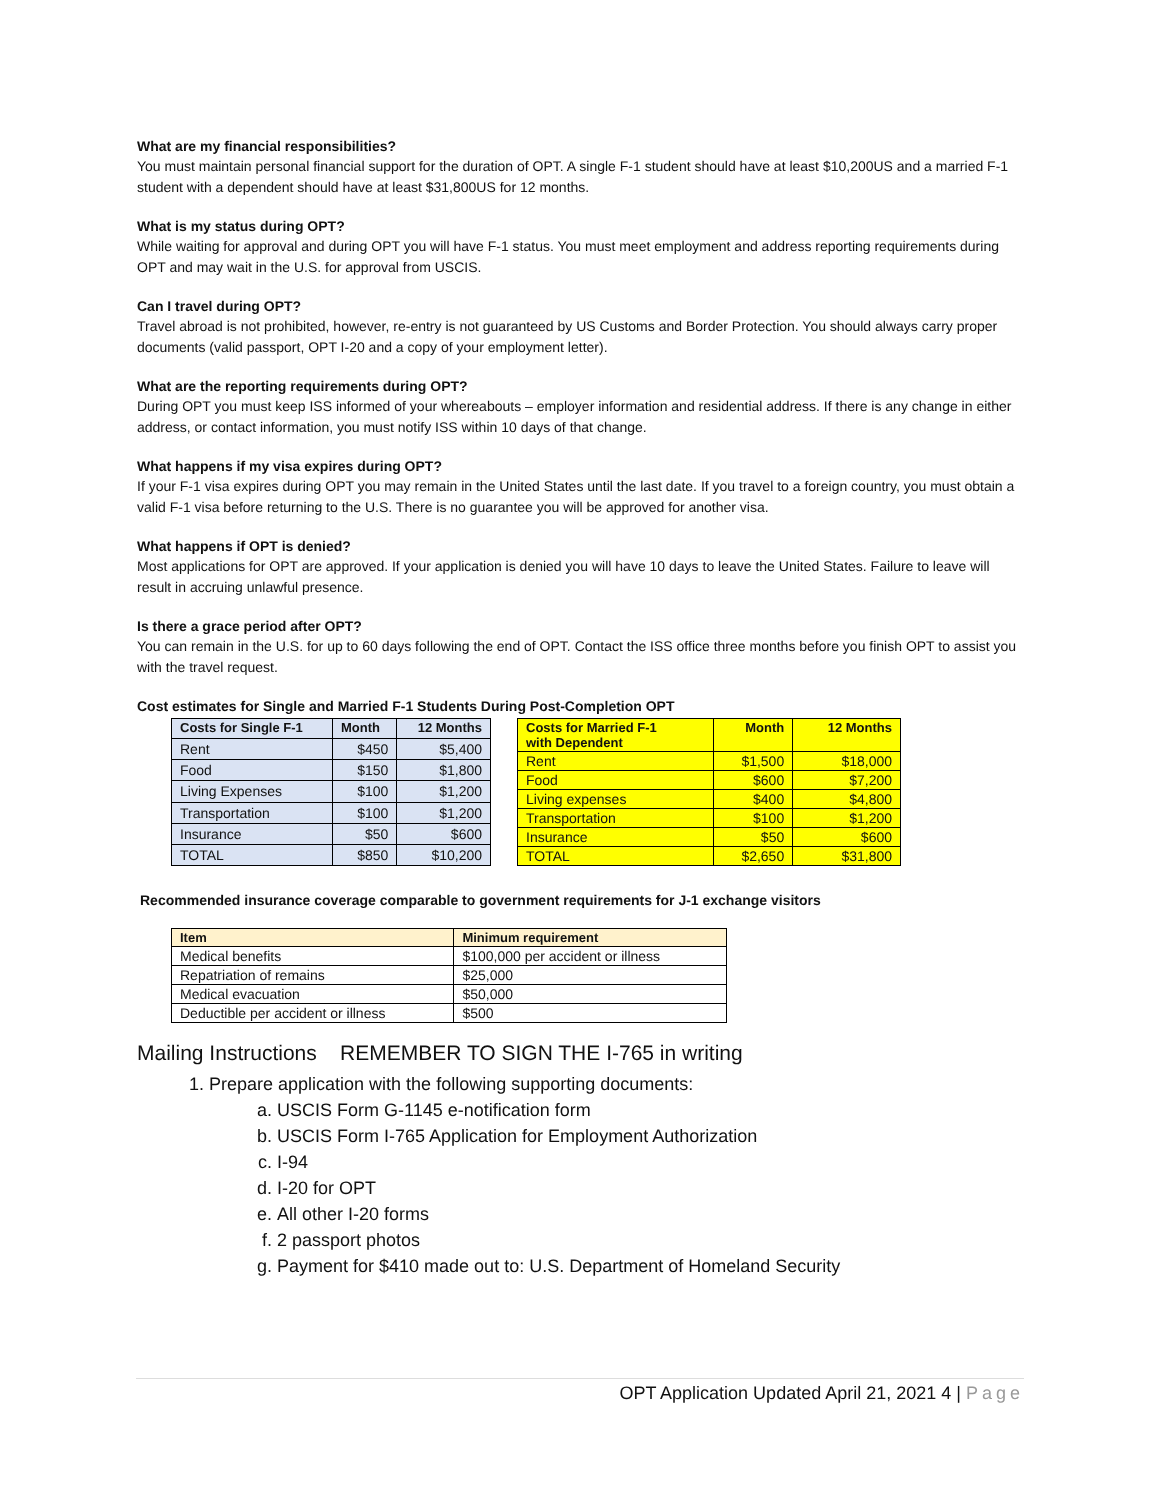What are my financial responsibilities?
You must maintain personal financial support for the duration of OPT. A single F-1 student should have at least $10,200US and a married F-1 student with a dependent should have at least $31,800US for 12 months.
What is my status during OPT?
While waiting for approval and during OPT you will have F-1 status. You must meet employment and address reporting requirements during OPT and may wait in the U.S. for approval from USCIS.
Can I travel during OPT?
Travel abroad is not prohibited, however, re-entry is not guaranteed by US Customs and Border Protection. You should always carry proper documents (valid passport, OPT I-20 and a copy of your employment letter).
What are the reporting requirements during OPT?
During OPT you must keep ISS informed of your whereabouts – employer information and residential address. If there is any change in either address, or contact information, you must notify ISS within 10 days of that change.
What happens if my visa expires during OPT?
If your F-1 visa expires during OPT you may remain in the United States until the last date. If you travel to a foreign country, you must obtain a valid F-1 visa before returning to the U.S. There is no guarantee you will be approved for another visa.
What happens if OPT is denied?
Most applications for OPT are approved. If your application is denied you will have 10 days to leave the United States. Failure to leave will result in accruing unlawful presence.
Is there a grace period after OPT?
You can remain in the U.S. for up to 60 days following the end of OPT. Contact the ISS office three months before you finish OPT to assist you with the travel request.
Cost estimates for Single and Married F-1 Students During Post-Completion OPT
| Costs for Single F-1 | Month | 12 Months |
| --- | --- | --- |
| Rent | $450 | $5,400 |
| Food | $150 | $1,800 |
| Living Expenses | $100 | $1,200 |
| Transportation | $100 | $1,200 |
| Insurance | $50 | $600 |
| TOTAL | $850 | $10,200 |
| Costs for Married F-1 with Dependent | Month | 12 Months |
| --- | --- | --- |
| Rent | $1,500 | $18,000 |
| Food | $600 | $7,200 |
| Living expenses | $400 | $4,800 |
| Transportation | $100 | $1,200 |
| Insurance | $50 | $600 |
| TOTAL | $2,650 | $31,800 |
Recommended insurance coverage comparable to government requirements for J-1 exchange visitors
| Item | Minimum requirement |
| --- | --- |
| Medical benefits | $100,000 per accident or illness |
| Repatriation of remains | $25,000 |
| Medical evacuation | $50,000 |
| Deductible per accident or illness | $500 |
Mailing Instructions REMEMBER TO SIGN THE I-765 in writing
1. Prepare application with the following supporting documents:
a. USCIS Form G-1145 e-notification form
b. USCIS Form I-765 Application for Employment Authorization
c. I-94
d. I-20 for OPT
e. All other I-20 forms
f. 2 passport photos
g. Payment for $410 made out to: U.S. Department of Homeland Security
OPT Application Updated April 21, 2021 4 | Page